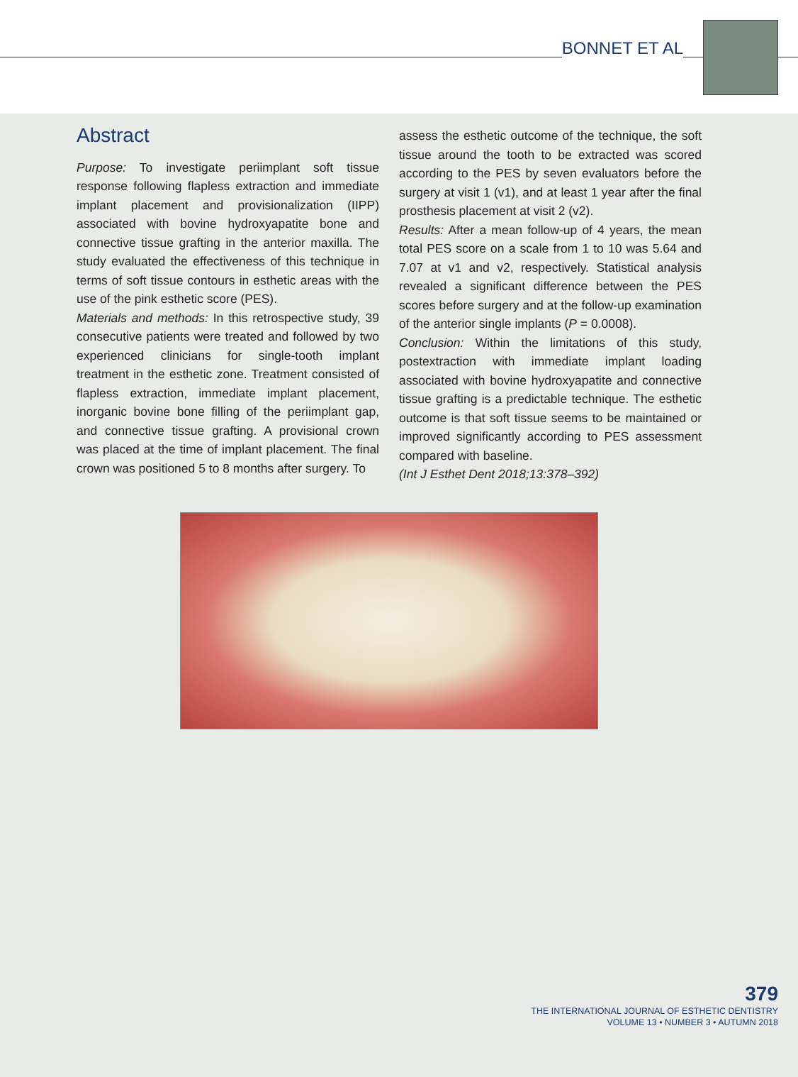BONNET ET AL
Abstract
Purpose: To investigate periimplant soft tissue response following flapless extraction and immediate implant placement and provisionalization (IIPP) associated with bovine hydroxyapatite bone and connective tissue grafting in the anterior maxilla. The study evaluated the effectiveness of this technique in terms of soft tissue contours in esthetic areas with the use of the pink esthetic score (PES).
Materials and methods: In this retrospective study, 39 consecutive patients were treated and followed by two experienced clinicians for single-tooth implant treatment in the esthetic zone. Treatment consisted of flapless extraction, immediate implant placement, inorganic bovine bone filling of the periimplant gap, and connective tissue grafting. A provisional crown was placed at the time of implant placement. The final crown was positioned 5 to 8 months after surgery. To
assess the esthetic outcome of the technique, the soft tissue around the tooth to be extracted was scored according to the PES by seven evaluators before the surgery at visit 1 (v1), and at least 1 year after the final prosthesis placement at visit 2 (v2).
Results: After a mean follow-up of 4 years, the mean total PES score on a scale from 1 to 10 was 5.64 and 7.07 at v1 and v2, respectively. Statistical analysis revealed a significant difference between the PES scores before surgery and at the follow-up examination of the anterior single implants (P = 0.0008).
Conclusion: Within the limitations of this study, postextraction with immediate implant loading associated with bovine hydroxyapatite and connective tissue grafting is a predictable technique. The esthetic outcome is that soft tissue seems to be maintained or improved significantly according to PES assessment compared with baseline.
(Int J Esthet Dent 2018;13:378–392)
379
THE INTERNATIONAL JOURNAL OF ESTHETIC DENTISTRY
VOLUME 13 • NUMBER 3 • AUTUMN 2018